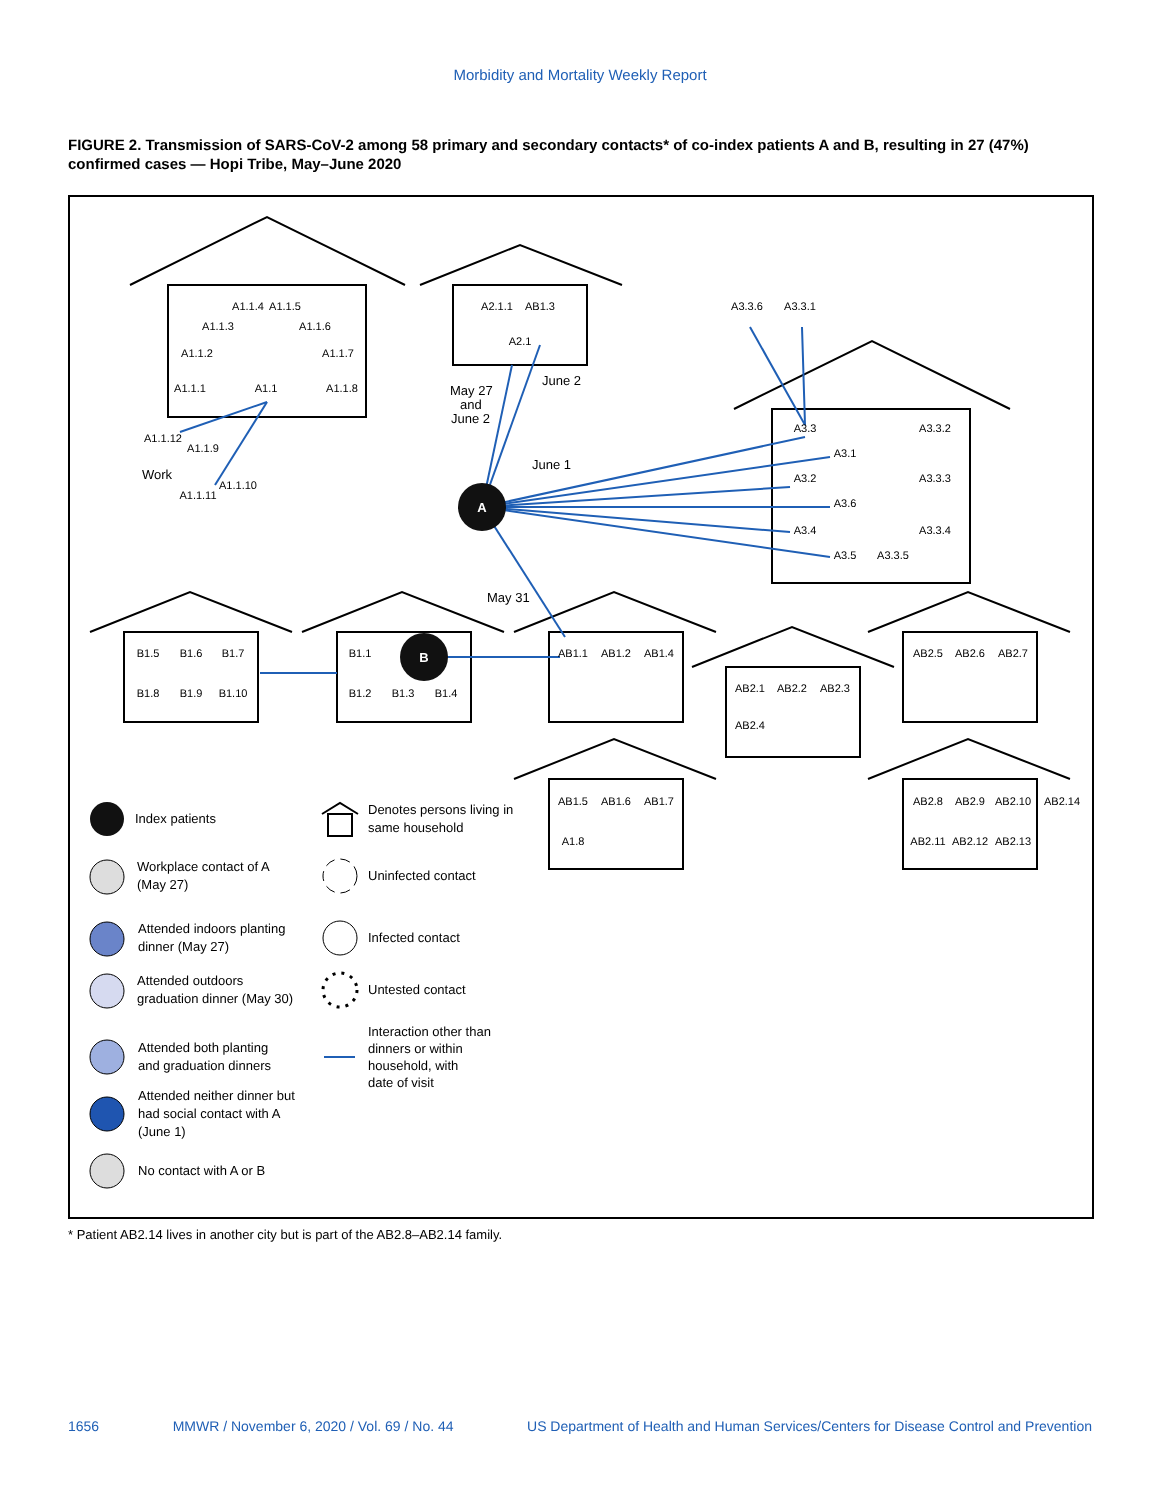Morbidity and Mortality Weekly Report
FIGURE 2. Transmission of SARS-CoV-2 among 58 primary and secondary contacts* of co-index patients A and B, resulting in 27 (47%) confirmed cases — Hopi Tribe, May–June 2020
A
B
May 27
and
June 2
June 2
June 1
May 31
Work
A1.1.4
A1.1.5
A1.1.3
A1.1.6
A1.1.2
A1.1.7
A1.1.1
A1.1.8
A1.1
A1.1.12
A1.1.9
A1.1.11
A1.1.10
A2.1.1
AB1.3
A2.1
A3.3.6
A3.3.1
A3.3
A3.1
A3.2
A3.6
A3.4
A3.5
A3.3.2
A3.3.3
A3.3.4
A3.3.5
B1.5
B1.6
B1.7
B1.8
B1.9
B1.10
B1.1
B1.2
B1.3
B1.4
AB1.1
AB1.2
AB1.4
AB2.1
AB2.2
AB2.3
AB2.4
AB2.5
AB2.6
AB2.7
AB1.5
AB1.6
AB1.7
A1.8
AB2.8
AB2.9
AB2.10
AB2.14
AB2.11
AB2.12
AB2.13
Index patients
Workplace contact of A
(May 27)
Attended indoors planting
dinner (May 27)
Attended outdoors
graduation dinner (May 30)
Attended both planting
and graduation dinners
Attended neither dinner but
had social contact with A
(June 1)
No contact with A or B
Denotes persons living in
same household
Uninfected contact
Infected contact
Untested contact
Interaction other than
dinners or within
household, with
date of visit
* Patient AB2.14 lives in another city but is part of the AB2.8–AB2.14 family.
1656 MMWR / November 6, 2020 / Vol. 69 / No. 44 US Department of Health and Human Services/Centers for Disease Control and Prevention